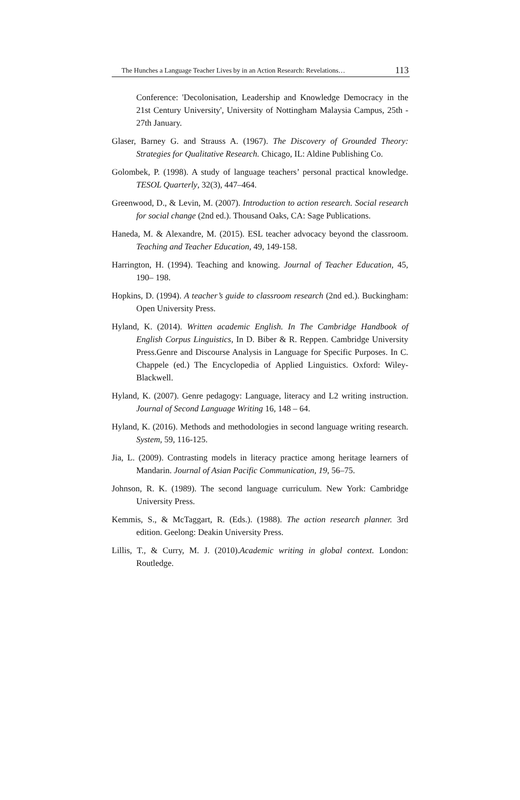The Hunches a Language Teacher Lives by in an Action Research: Revelations… 113
Conference: 'Decolonisation, Leadership and Knowledge Democracy in the 21st Century University', University of Nottingham Malaysia Campus, 25th - 27th January.
Glaser, Barney G. and Strauss A. (1967). The Discovery of Grounded Theory: Strategies for Qualitative Research. Chicago, IL: Aldine Publishing Co.
Golombek, P. (1998). A study of language teachers’ personal practical knowledge. TESOL Quarterly, 32(3), 447–464.
Greenwood, D., & Levin, M. (2007). Introduction to action research. Social research for social change (2nd ed.). Thousand Oaks, CA: Sage Publications.
Haneda, M. & Alexandre, M. (2015). ESL teacher advocacy beyond the classroom. Teaching and Teacher Education, 49, 149-158.
Harrington, H. (1994). Teaching and knowing. Journal of Teacher Education, 45, 190– 198.
Hopkins, D. (1994). A teacher’s guide to classroom research (2nd ed.). Buckingham: Open University Press.
Hyland, K. (2014). Written academic English. In The Cambridge Handbook of English Corpus Linguistics, In D. Biber & R. Reppen. Cambridge University Press.Genre and Discourse Analysis in Language for Specific Purposes. In C. Chappele (ed.) The Encyclopedia of Applied Linguistics. Oxford: Wiley-Blackwell.
Hyland, K. (2007). Genre pedagogy: Language, literacy and L2 writing instruction. Journal of Second Language Writing 16, 148 – 64.
Hyland, K. (2016). Methods and methodologies in second language writing research. System, 59, 116-125.
Jia, L. (2009). Contrasting models in literacy practice among heritage learners of Mandarin. Journal of Asian Pacific Communication, 19, 56–75.
Johnson, R. K. (1989). The second language curriculum. New York: Cambridge University Press.
Kemmis, S., & McTaggart, R. (Eds.). (1988). The action research planner. 3rd edition. Geelong: Deakin University Press.
Lillis, T., & Curry, M. J. (2010).Academic writing in global context. London: Routledge.